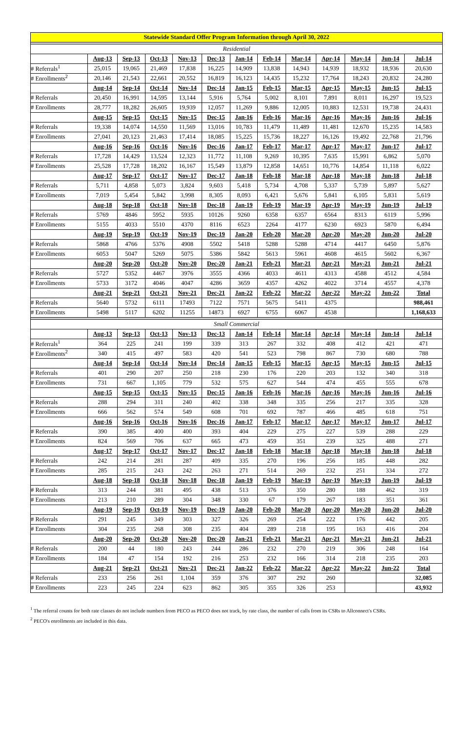| Statewide Standard Offer Program Information through April 30, 2022 | | | | | | | | | | | | |
| --- | --- | --- | --- | --- | --- | --- | --- | --- | --- | --- | --- | --- |
| Residential | | | | | | | | | | | | |
| | Aug-13 | Sep-13 | Oct-13 | Nov-13 | Dec-13 | Jan-14 | Feb-14 | Mar-14 | Apr-14 | May-14 | Jun-14 | Jul-14 |
| # Referrals<sup>1</sup> | 25,015 | 19,065 | 21,469 | 17,838 | 16,225 | 14,909 | 13,838 | 14,943 | 14,939 | 18,932 | 18,936 | 20,630 |
| # Enrollments<sup>2</sup> | 20,146 | 21,543 | 22,661 | 20,552 | 16,819 | 16,123 | 14,435 | 15,232 | 17,764 | 18,243 | 20,832 | 24,280 |
| | Aug-14 | Sep-14 | Oct-14 | Nov-14 | Dec-14 | Jan-15 | Feb-15 | Mar-15 | Apr-15 | May-15 | Jun-15 | Jul-15 |
| # Referrals | 20,450 | 16,991 | 14,595 | 13,144 | 5,916 | 5,764 | 5,002 | 8,101 | 7,891 | 8,011 | 16,297 | 19,523 |
| # Enrollments | 28,777 | 18,282 | 26,605 | 19,939 | 12,057 | 11,269 | 9,886 | 12,005 | 10,883 | 12,531 | 19,738 | 24,431 |
| | Aug-15 | Sep-15 | Oct-15 | Nov-15 | Dec-15 | Jan-16 | Feb-16 | Mar-16 | Apr-16 | May-16 | Jun-16 | Jul-16 |
| # Referrals | 19,338 | 14,074 | 14,550 | 11,569 | 13,016 | 10,783 | 11,479 | 11,489 | 11,481 | 12,670 | 15,235 | 14,583 |
| # Enrollments | 27,041 | 20,123 | 21,463 | 17,414 | 18,085 | 15,225 | 15,736 | 18,227 | 16,126 | 19,492 | 22,768 | 21,796 |
| | Aug-16 | Sep-16 | Oct-16 | Nov-16 | Dec-16 | Jan-17 | Feb-17 | Mar-17 | Apr-17 | May-17 | Jun-17 | Jul-17 |
| # Referrals | 17,728 | 14,429 | 13,524 | 12,323 | 11,772 | 11,108 | 9,269 | 10,395 | 7,635 | 15,991 | 6,862 | 5,070 |
| # Enrollments | 25,528 | 17,728 | 18,202 | 16,167 | 15,549 | 13,879 | 12,858 | 14,651 | 10,776 | 14,854 | 11,118 | 6,022 |
| | Aug-17 | Sep-17 | Oct-17 | Nov-17 | Dec-17 | Jan-18 | Feb-18 | Mar-18 | Apr-18 | May-18 | Jun-18 | Jul-18 |
| # Referrals | 5,711 | 4,858 | 5,073 | 3,824 | 9,603 | 5,418 | 5,734 | 4,708 | 5,337 | 5,739 | 5,897 | 5,627 |
| # Enrollments | 7,019 | 5,454 | 5,842 | 3,998 | 8,305 | 8,093 | 6,421 | 5,676 | 5,841 | 6,105 | 5,831 | 5,619 |
| | Aug-18 | Sep-18 | Oct-18 | Nov-18 | Dec-18 | Jan-19 | Feb-19 | Mar-19 | Apr-19 | May-19 | Jun-19 | Jul-19 |
| # Referrals | 5769 | 4846 | 5952 | 5935 | 10126 | 9260 | 6358 | 6357 | 6564 | 8313 | 6119 | 5,996 |
| # Enrollments | 5155 | 4033 | 5510 | 4370 | 8116 | 6523 | 2264 | 4177 | 6230 | 6923 | 5870 | 6,494 |
| | Aug-19 | Sep-19 | Oct-19 | Nov-19 | Dec-19 | Jan-20 | Feb-20 | Mar-20 | Apr-20 | May-20 | Jun-20 | Jul-20 |
| # Referrals | 5868 | 4766 | 5376 | 4908 | 5502 | 5418 | 5288 | 5288 | 4714 | 4417 | 6450 | 5,876 |
| # Enrollments | 6053 | 5047 | 5269 | 5075 | 5386 | 5842 | 5613 | 5961 | 4608 | 4615 | 5602 | 6,367 |
| | Aug-20 | Sep-20 | Oct-20 | Nov-20 | Dec-20 | Jan-21 | Feb-21 | Mar-21 | Apr-21 | May-21 | Jun-21 | Jul-21 |
| # Referrals | 5727 | 5352 | 4467 | 3976 | 3555 | 4366 | 4033 | 4611 | 4313 | 4588 | 4512 | 4,584 |
| # Enrollments | 5733 | 3172 | 4046 | 4047 | 4286 | 3659 | 4357 | 4262 | 4022 | 3714 | 4557 | 4,378 |
| | Aug-21 | Sep-21 | Oct-21 | Nov-21 | Dec-21 | Jan-22 | Feb-22 | Mar-22 | Apr-22 | May-22 | Jun-22 | Total |
| # Referrals | 5640 | 5732 | 6111 | 17493 | 7122 | 7571 | 5675 | 5411 | 4375 | | | 988,461 |
| # Enrollments | 5498 | 5117 | 6202 | 11255 | 14873 | 6927 | 6755 | 6067 | 4538 | | | 1,168,633 |
| Small Commercial | | | | | | | | | | | | |
| | Aug-13 | Sep-13 | Oct-13 | Nov-13 | Dec-13 | Jan-14 | Feb-14 | Mar-14 | Apr-14 | May-14 | Jun-14 | Jul-14 |
| # Referrals<sup>1</sup> | 364 | 225 | 241 | 199 | 339 | 313 | 267 | 332 | 408 | 412 | 421 | 471 |
| # Enrollments<sup>2</sup> | 340 | 415 | 497 | 583 | 420 | 541 | 523 | 798 | 867 | 730 | 680 | 788 |
| | Aug-14 | Sep-14 | Oct-14 | Nov-14 | Dec-14 | Jan-15 | Feb-15 | Mar-15 | Apr-15 | May-15 | Jun-15 | Jul-15 |
| # Referrals | 401 | 290 | 207 | 250 | 218 | 230 | 176 | 220 | 203 | 132 | 340 | 318 |
| # Enrollments | 731 | 667 | 1,105 | 779 | 532 | 575 | 627 | 544 | 474 | 455 | 555 | 678 |
| | Aug-15 | Sep-15 | Oct-15 | Nov-15 | Dec-15 | Jan-16 | Feb-16 | Mar-16 | Apr-16 | May-16 | Jun-16 | Jul-16 |
| # Referrals | 288 | 294 | 311 | 240 | 402 | 338 | 348 | 335 | 256 | 217 | 335 | 328 |
| # Enrollments | 666 | 562 | 574 | 549 | 608 | 701 | 692 | 787 | 466 | 485 | 618 | 751 |
| | Aug-16 | Sep-16 | Oct-16 | Nov-16 | Dec-16 | Jan-17 | Feb-17 | Mar-17 | Apr-17 | May-17 | Jun-17 | Jul-17 |
| # Referrals | 390 | 385 | 400 | 400 | 393 | 404 | 229 | 275 | 227 | 539 | 288 | 229 |
| # Enrollments | 824 | 569 | 706 | 637 | 665 | 473 | 459 | 351 | 239 | 325 | 488 | 271 |
| | Aug-17 | Sep-17 | Oct-17 | Nov-17 | Dec-17 | Jan-18 | Feb-18 | Mar-18 | Apr-18 | May-18 | Jun-18 | Jul-18 |
| # Referrals | 242 | 214 | 281 | 287 | 409 | 335 | 270 | 196 | 256 | 185 | 448 | 282 |
| # Enrollments | 285 | 215 | 243 | 242 | 263 | 271 | 514 | 269 | 232 | 251 | 334 | 272 |
| | Aug-18 | Sep-18 | Oct-18 | Nov-18 | Dec-18 | Jan-19 | Feb-19 | Mar-19 | Apr-19 | May-19 | Jun-19 | Jul-19 |
| # Referrals | 313 | 244 | 381 | 495 | 438 | 513 | 376 | 350 | 280 | 188 | 462 | 319 |
| # Enrollments | 213 | 210 | 289 | 304 | 348 | 330 | 67 | 179 | 267 | 183 | 351 | 361 |
| | Aug-19 | Sep-19 | Oct-19 | Nov-19 | Dec-19 | Jan-20 | Feb-20 | Mar-20 | Apr-20 | May-20 | Jun-20 | Jul-20 |
| # Referrals | 291 | 245 | 349 | 303 | 327 | 326 | 269 | 254 | 222 | 176 | 442 | 205 |
| # Enrollments | 304 | 235 | 268 | 308 | 235 | 404 | 289 | 218 | 195 | 163 | 416 | 204 |
| | Aug-20 | Sep-20 | Oct-20 | Nov-20 | Dec-20 | Jan-21 | Feb-21 | Mar-21 | Apr-21 | May-21 | Jun-21 | Jul-21 |
| # Referrals | 200 | 44 | 180 | 243 | 244 | 286 | 232 | 270 | 219 | 306 | 248 | 164 |
| # Enrollments | 184 | 47 | 154 | 192 | 216 | 253 | 232 | 166 | 314 | 218 | 235 | 203 |
| | Aug-21 | Sep-21 | Oct-21 | Nov-21 | Dec-21 | Jan-22 | Feb-22 | Mar-22 | Apr-22 | May-22 | Jun-22 | Total |
| # Referrals | 233 | 256 | 261 | 1,104 | 359 | 376 | 307 | 292 | 260 | | | 32,085 |
| # Enrollments | 223 | 245 | 224 | 623 | 862 | 305 | 355 | 326 | 253 | | | 43,932 |
<sup>1</sup> The referral counts for both rate classes do not include numbers from PECO as PECO does not track, by rate class, the number of calls from its CSRs to Allconnect's CSRs.
<sup>2</sup> PECO's enrollments are included in this data.